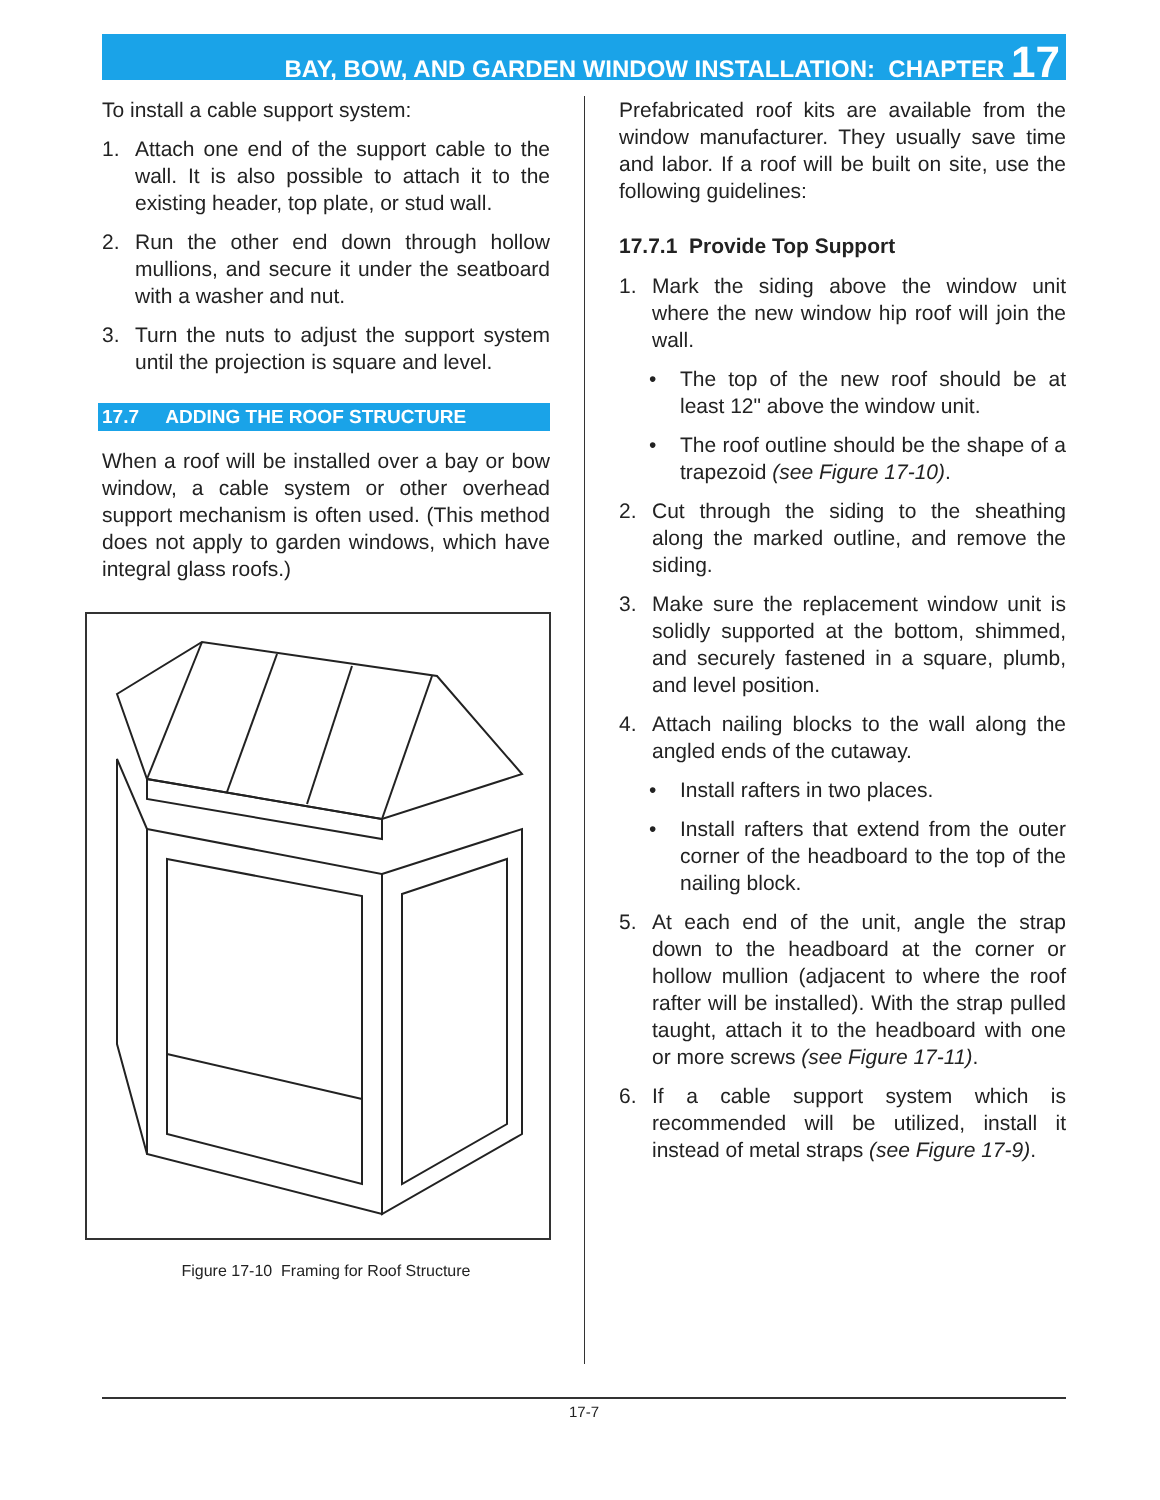BAY, BOW, AND GARDEN WINDOW INSTALLATION: CHAPTER 17
To install a cable support system:
1. Attach one end of the support cable to the wall. It is also possible to attach it to the existing header, top plate, or stud wall.
2. Run the other end down through hollow mullions, and secure it under the seatboard with a washer and nut.
3. Turn the nuts to adjust the support system until the projection is square and level.
17.7 ADDING THE ROOF STRUCTURE
When a roof will be installed over a bay or bow window, a cable system or other overhead support mechanism is often used. (This method does not apply to garden windows, which have integral glass roofs.)
Figure 17-10 Framing for Roof Structure
Prefabricated roof kits are available from the window manufacturer. They usually save time and labor. If a roof will be built on site, use the following guidelines:
17.7.1 Provide Top Support
1. Mark the siding above the window unit where the new window hip roof will join the wall.
• The top of the new roof should be at least 12" above the window unit.
• The roof outline should be the shape of a trapezoid (see Figure 17-10).
2. Cut through the siding to the sheathing along the marked outline, and remove the siding.
3. Make sure the replacement window unit is solidly supported at the bottom, shimmed, and securely fastened in a square, plumb, and level position.
4. Attach nailing blocks to the wall along the angled ends of the cutaway.
• Install rafters in two places.
• Install rafters that extend from the outer corner of the headboard to the top of the nailing block.
5. At each end of the unit, angle the strap down to the headboard at the corner or hollow mullion (adjacent to where the roof rafter will be installed). With the strap pulled taught, attach it to the headboard with one or more screws (see Figure 17-11).
6. If a cable support system which is recommended will be utilized, install it instead of metal straps (see Figure 17-9).
17-7